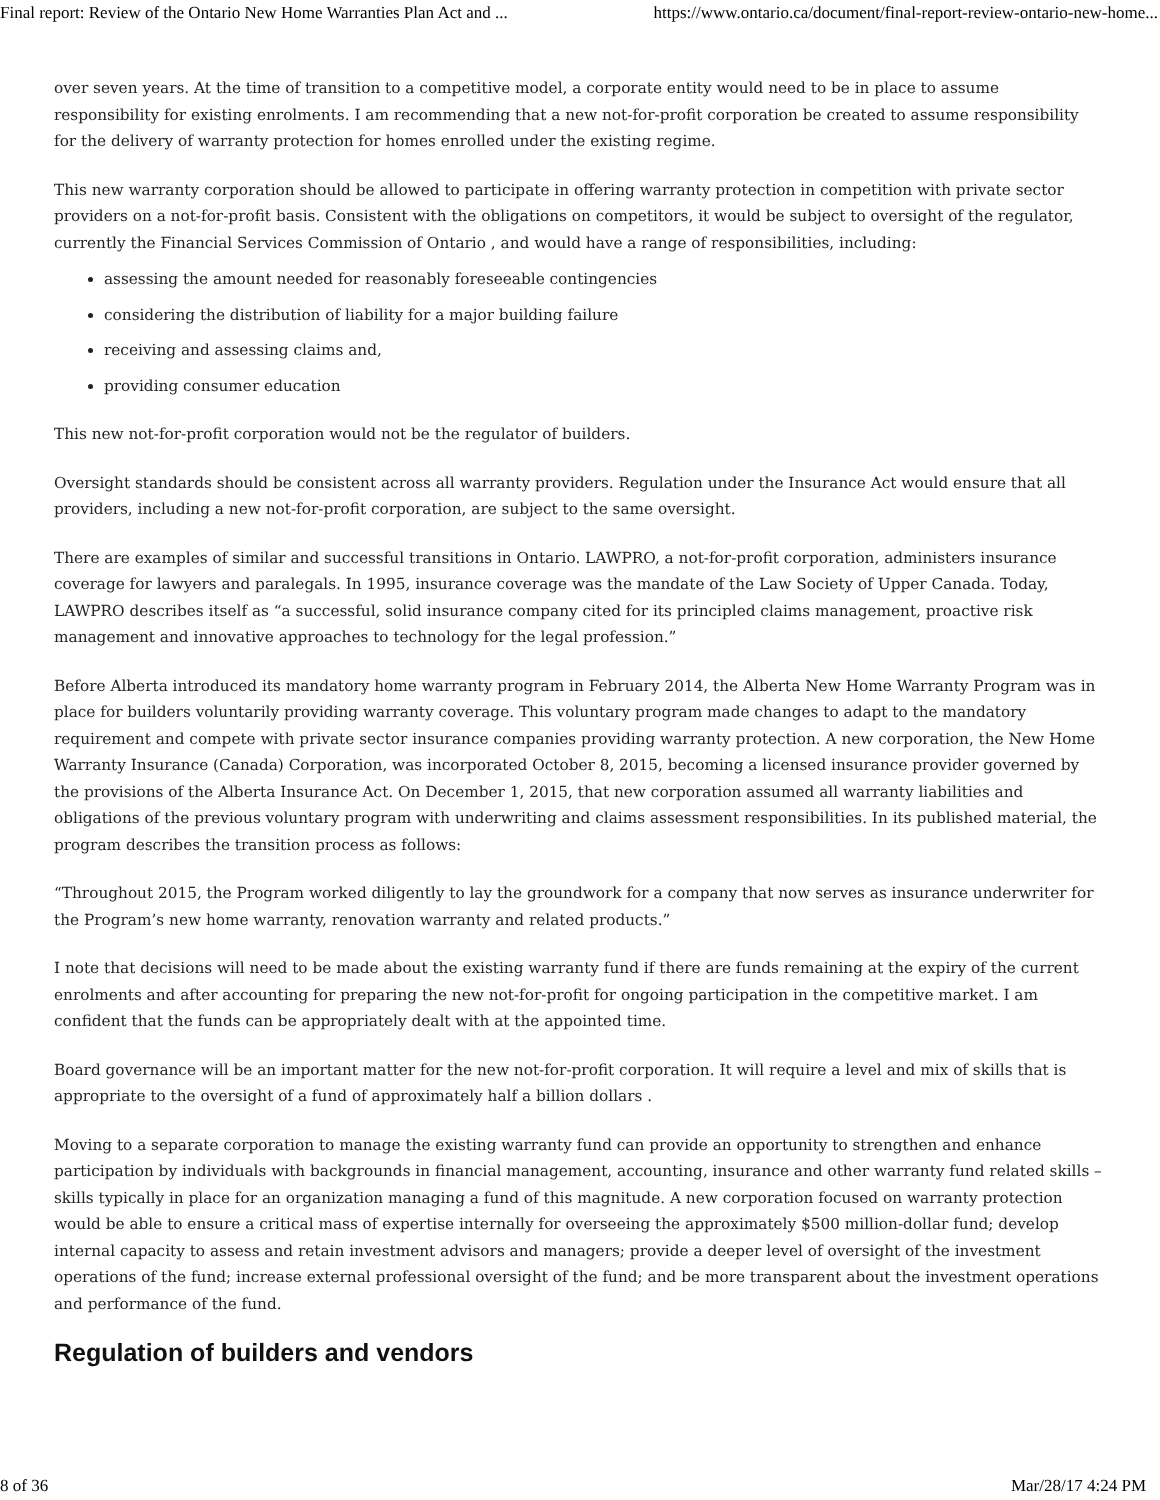Final report: Review of the Ontario New Home Warranties Plan Act and ... https://www.ontario.ca/document/final-report-review-ontario-new-home...
over seven years. At the time of transition to a competitive model, a corporate entity would need to be in place to assume responsibility for existing enrolments. I am recommending that a new not-for-profit corporation be created to assume responsibility for the delivery of warranty protection for homes enrolled under the existing regime.
This new warranty corporation should be allowed to participate in offering warranty protection in competition with private sector providers on a not-for-profit basis. Consistent with the obligations on competitors, it would be subject to oversight of the regulator, currently the Financial Services Commission of Ontario , and would have a range of responsibilities, including:
assessing the amount needed for reasonably foreseeable contingencies
considering the distribution of liability for a major building failure
receiving and assessing claims and,
providing consumer education
This new not-for-profit corporation would not be the regulator of builders.
Oversight standards should be consistent across all warranty providers. Regulation under the Insurance Act would ensure that all providers, including a new not-for-profit corporation, are subject to the same oversight.
There are examples of similar and successful transitions in Ontario. LAWPRO, a not-for-profit corporation, administers insurance coverage for lawyers and paralegals. In 1995, insurance coverage was the mandate of the Law Society of Upper Canada. Today, LAWPRO describes itself as “a successful, solid insurance company cited for its principled claims management, proactive risk management and innovative approaches to technology for the legal profession.”
Before Alberta introduced its mandatory home warranty program in February 2014, the Alberta New Home Warranty Program was in place for builders voluntarily providing warranty coverage. This voluntary program made changes to adapt to the mandatory requirement and compete with private sector insurance companies providing warranty protection. A new corporation, the New Home Warranty Insurance (Canada) Corporation, was incorporated October 8, 2015, becoming a licensed insurance provider governed by the provisions of the Alberta Insurance Act. On December 1, 2015, that new corporation assumed all warranty liabilities and obligations of the previous voluntary program with underwriting and claims assessment responsibilities. In its published material, the program describes the transition process as follows:
“Throughout 2015, the Program worked diligently to lay the groundwork for a company that now serves as insurance underwriter for the Program’s new home warranty, renovation warranty and related products.”
I note that decisions will need to be made about the existing warranty fund if there are funds remaining at the expiry of the current enrolments and after accounting for preparing the new not-for-profit for ongoing participation in the competitive market. I am confident that the funds can be appropriately dealt with at the appointed time.
Board governance will be an important matter for the new not-for-profit corporation. It will require a level and mix of skills that is appropriate to the oversight of a fund of approximately half a billion dollars .
Moving to a separate corporation to manage the existing warranty fund can provide an opportunity to strengthen and enhance participation by individuals with backgrounds in financial management, accounting, insurance and other warranty fund related skills – skills typically in place for an organization managing a fund of this magnitude. A new corporation focused on warranty protection would be able to ensure a critical mass of expertise internally for overseeing the approximately $500 million-dollar fund; develop internal capacity to assess and retain investment advisors and managers; provide a deeper level of oversight of the investment operations of the fund; increase external professional oversight of the fund; and be more transparent about the investment operations and performance of the fund.
Regulation of builders and vendors
8 of 36 Mar/28/17 4:24 PM